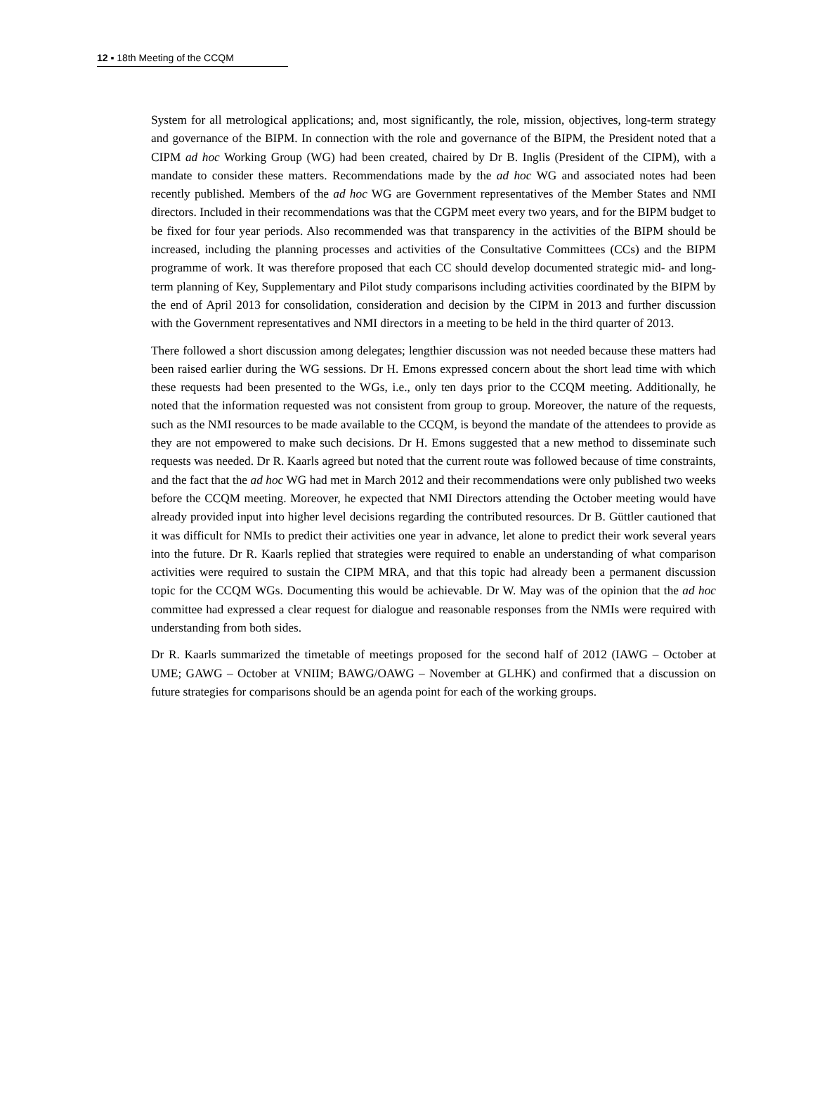12 ▪ 18th Meeting of the CCQM
System for all metrological applications; and, most significantly, the role, mission, objectives, long-term strategy and governance of the BIPM. In connection with the role and governance of the BIPM, the President noted that a CIPM ad hoc Working Group (WG) had been created, chaired by Dr B. Inglis (President of the CIPM), with a mandate to consider these matters. Recommendations made by the ad hoc WG and associated notes had been recently published. Members of the ad hoc WG are Government representatives of the Member States and NMI directors. Included in their recommendations was that the CGPM meet every two years, and for the BIPM budget to be fixed for four year periods. Also recommended was that transparency in the activities of the BIPM should be increased, including the planning processes and activities of the Consultative Committees (CCs) and the BIPM programme of work. It was therefore proposed that each CC should develop documented strategic mid- and long-term planning of Key, Supplementary and Pilot study comparisons including activities coordinated by the BIPM by the end of April 2013 for consolidation, consideration and decision by the CIPM in 2013 and further discussion with the Government representatives and NMI directors in a meeting to be held in the third quarter of 2013.
There followed a short discussion among delegates; lengthier discussion was not needed because these matters had been raised earlier during the WG sessions. Dr H. Emons expressed concern about the short lead time with which these requests had been presented to the WGs, i.e., only ten days prior to the CCQM meeting. Additionally, he noted that the information requested was not consistent from group to group. Moreover, the nature of the requests, such as the NMI resources to be made available to the CCQM, is beyond the mandate of the attendees to provide as they are not empowered to make such decisions. Dr H. Emons suggested that a new method to disseminate such requests was needed. Dr R. Kaarls agreed but noted that the current route was followed because of time constraints, and the fact that the ad hoc WG had met in March 2012 and their recommendations were only published two weeks before the CCQM meeting. Moreover, he expected that NMI Directors attending the October meeting would have already provided input into higher level decisions regarding the contributed resources. Dr B. Güttler cautioned that it was difficult for NMIs to predict their activities one year in advance, let alone to predict their work several years into the future. Dr R. Kaarls replied that strategies were required to enable an understanding of what comparison activities were required to sustain the CIPM MRA, and that this topic had already been a permanent discussion topic for the CCQM WGs. Documenting this would be achievable. Dr W. May was of the opinion that the ad hoc committee had expressed a clear request for dialogue and reasonable responses from the NMIs were required with understanding from both sides.
Dr R. Kaarls summarized the timetable of meetings proposed for the second half of 2012 (IAWG – October at UME; GAWG – October at VNIIM; BAWG/OAWG – November at GLHK) and confirmed that a discussion on future strategies for comparisons should be an agenda point for each of the working groups.